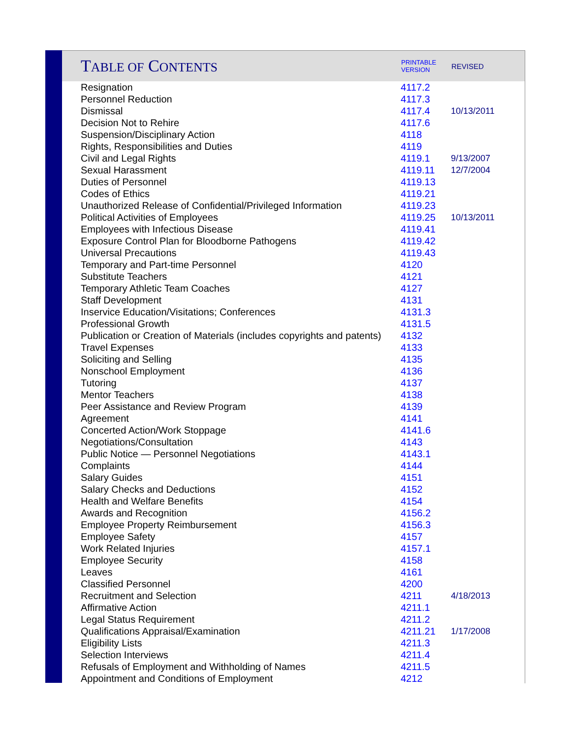| T ABLE OF C ONTENTS | PRINTABLE VERSION | REVISED |
| --- | --- | --- |
| Resignation | 4117.2 | |
| Personnel Reduction | 4117.3 | |
| Dismissal | 4117.4 | 10/13/2011 |
| Decision Not to Rehire | 4117.6 | |
| Suspension/Disciplinary Action | 4118 | |
| Rights, Responsibilities and Duties | 4119 | |
| Civil and Legal Rights | 4119.1 | 9/13/2007 |
| Sexual Harassment | 4119.11 | 12/7/2004 |
| Duties of Personnel | 4119.13 | |
| Codes of Ethics | 4119.21 | |
| Unauthorized Release of Confidential/Privileged Information | 4119.23 | |
| Political Activities of Employees | 4119.25 | 10/13/2011 |
| Employees with Infectious Disease | 4119.41 | |
| Exposure Control Plan for Bloodborne Pathogens | 4119.42 | |
| Universal Precautions | 4119.43 | |
| Temporary and Part-time Personnel | 4120 | |
| Substitute Teachers | 4121 | |
| Temporary Athletic Team Coaches | 4127 | |
| Staff Development | 4131 | |
| Inservice Education/Visitations; Conferences | 4131.3 | |
| Professional Growth | 4131.5 | |
| Publication or Creation of Materials (includes copyrights and patents) | 4132 | |
| Travel Expenses | 4133 | |
| Soliciting and Selling | 4135 | |
| Nonschool Employment | 4136 | |
| Tutoring | 4137 | |
| Mentor Teachers | 4138 | |
| Peer Assistance and Review Program | 4139 | |
| Agreement | 4141 | |
| Concerted Action/Work Stoppage | 4141.6 | |
| Negotiations/Consultation | 4143 | |
| Public Notice — Personnel Negotiations | 4143.1 | |
| Complaints | 4144 | |
| Salary Guides | 4151 | |
| Salary Checks and Deductions | 4152 | |
| Health and Welfare Benefits | 4154 | |
| Awards and Recognition | 4156.2 | |
| Employee Property Reimbursement | 4156.3 | |
| Employee Safety | 4157 | |
| Work Related Injuries | 4157.1 | |
| Employee Security | 4158 | |
| Leaves | 4161 | |
| Classified Personnel | 4200 | |
| Recruitment and Selection | 4211 | 4/18/2013 |
| Affirmative Action | 4211.1 | |
| Legal Status Requirement | 4211.2 | |
| Qualifications Appraisal/Examination | 4211.21 | 1/17/2008 |
| Eligibility Lists | 4211.3 | |
| Selection Interviews | 4211.4 | |
| Refusals of Employment and Withholding of Names | 4211.5 | |
| Appointment and Conditions of Employment | 4212 | |